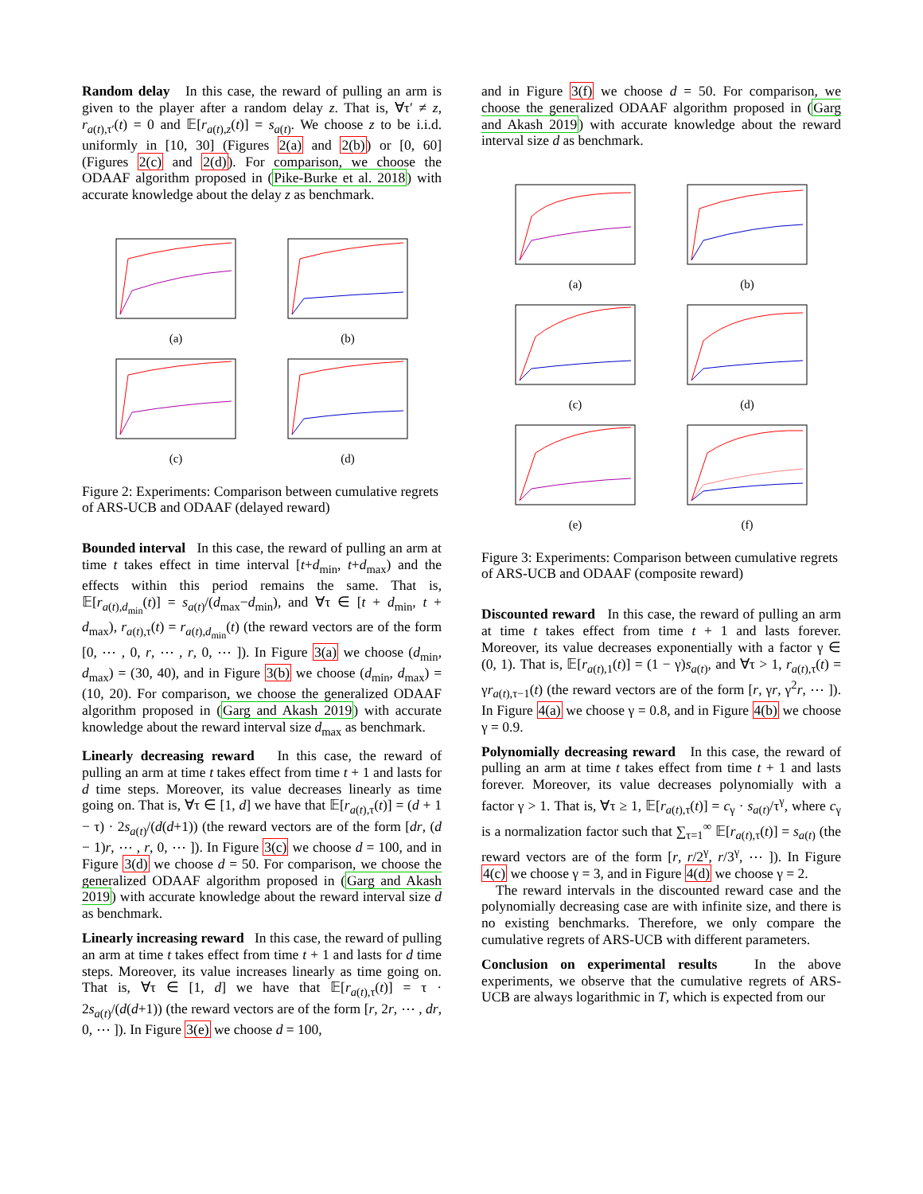Random delay In this case, the reward of pulling an arm is given to the player after a random delay z. That is, ∀τ′ ≠ z, r<sub>a(t),τ′</sub>(t) = 0 and 𝔼[r<sub>a(t),z</sub>(t)] = s<sub>a(t)</sub>. We choose z to be i.i.d. uniformly in [10, 30] (Figures 2(a) and 2(b)) or [0, 60] (Figures 2(c) and 2(d)). For comparison, we choose the ODAAF algorithm proposed in (Pike-Burke et al. 2018) with accurate knowledge about the delay z as benchmark.
(a)
(b)
(c)
(d)
Figure 2: Experiments: Comparison between cumulative regrets of ARS-UCB and ODAAF (delayed reward)
Bounded interval In this case, the reward of pulling an arm at time t takes effect in time interval [t+d<sub>min</sub>, t+d<sub>max</sub>) and the effects within this period remains the same. That is, 𝔼[r<sub>a(t),d<sub>min</sub></sub>(t)] = s<sub>a(t)</sub>/(d<sub>max</sub>−d<sub>min</sub>), and ∀τ ∈ [t + d<sub>min</sub>, t + d<sub>max</sub>), r<sub>a(t),τ</sub>(t) = r<sub>a(t),d<sub>min</sub></sub>(t) (the reward vectors are of the form [0, ⋯ , 0, r, ⋯ , r, 0, ⋯ ]). In Figure 3(a) we choose (d<sub>min</sub>, d<sub>max</sub>) = (30, 40), and in Figure 3(b) we choose (d<sub>min</sub>, d<sub>max</sub>) = (10, 20). For comparison, we choose the generalized ODAAF algorithm proposed in (Garg and Akash 2019) with accurate knowledge about the reward interval size d<sub>max</sub> as benchmark.
Linearly decreasing reward In this case, the reward of pulling an arm at time t takes effect from time t + 1 and lasts for d time steps. Moreover, its value decreases linearly as time going on. That is, ∀τ ∈ [1, d] we have that 𝔼[r<sub>a(t),τ</sub>(t)] = (d + 1 − τ) · 2s<sub>a(t)</sub>/(d(d+1)) (the reward vectors are of the form [dr, (d − 1)r, ⋯ , r, 0, ⋯ ]). In Figure 3(c) we choose d = 100, and in Figure 3(d) we choose d = 50. For comparison, we choose the generalized ODAAF algorithm proposed in (Garg and Akash 2019) with accurate knowledge about the reward interval size d as benchmark.
Linearly increasing reward In this case, the reward of pulling an arm at time t takes effect from time t + 1 and lasts for d time steps. Moreover, its value increases linearly as time going on. That is, ∀τ ∈ [1, d] we have that 𝔼[r<sub>a(t),τ</sub>(t)] = τ · 2s<sub>a(t)</sub>/(d(d+1)) (the reward vectors are of the form [r, 2r, ⋯ , dr, 0, ⋯ ]). In Figure 3(e) we choose d = 100,
and in Figure 3(f) we choose d = 50. For comparison, we choose the generalized ODAAF algorithm proposed in (Garg and Akash 2019) with accurate knowledge about the reward interval size d as benchmark.
(a)
(b)
(c)
(d)
(e)
(f)
Figure 3: Experiments: Comparison between cumulative regrets of ARS-UCB and ODAAF (composite reward)
Discounted reward In this case, the reward of pulling an arm at time t takes effect from time t + 1 and lasts forever. Moreover, its value decreases exponentially with a factor γ ∈ (0, 1). That is, 𝔼[r<sub>a(t),1</sub>(t)] = (1 − γ)s<sub>a(t)</sub>, and ∀τ > 1, r<sub>a(t),τ</sub>(t) = γr<sub>a(t),τ−1</sub>(t) (the reward vectors are of the form [r, γr, γ<sup>2</sup>r, ⋯ ]). In Figure 4(a) we choose γ = 0.8, and in Figure 4(b) we choose γ = 0.9.
Polynomially decreasing reward In this case, the reward of pulling an arm at time t takes effect from time t + 1 and lasts forever. Moreover, its value decreases polynomially with a factor γ > 1. That is, ∀τ ≥ 1, 𝔼[r<sub>a(t),τ</sub>(t)] = c<sub>γ</sub> · s<sub>a(t)</sub>/τ<sup>γ</sup>, where c<sub>γ</sub> is a normalization factor such that ∑<sub>τ=1</sub><sup>∞</sup> 𝔼[r<sub>a(t),τ</sub>(t)] = s<sub>a(t)</sub> (the reward vectors are of the form [r, r/2<sup>γ</sup>, r/3<sup>γ</sup>, ⋯ ]). In Figure 4(c) we choose γ = 3, and in Figure 4(d) we choose γ = 2.
The reward intervals in the discounted reward case and the polynomially decreasing case are with infinite size, and there is no existing benchmarks. Therefore, we only compare the cumulative regrets of ARS-UCB with different parameters.
Conclusion on experimental results In the above experiments, we observe that the cumulative regrets of ARS-UCB are always logarithmic in T, which is expected from our